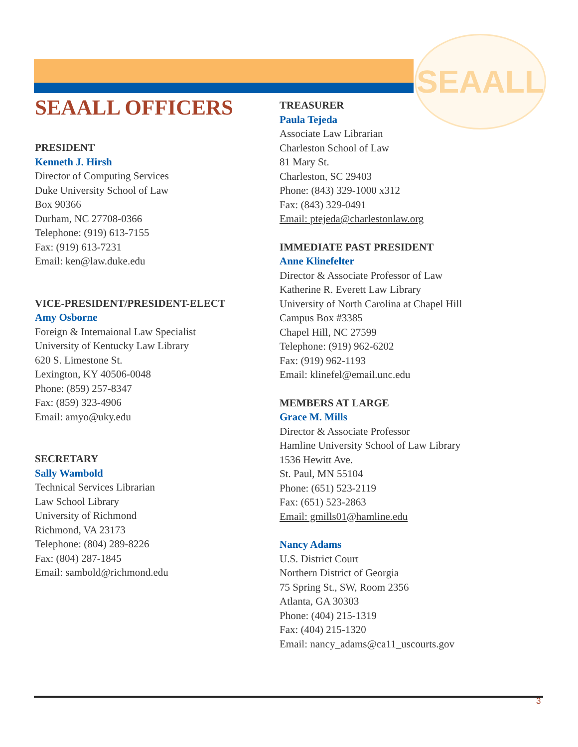SEAALL
SEAALL OFFICERS
PRESIDENT
Kenneth J. Hirsh
Director of Computing Services
Duke University School of Law
Box 90366
Durham, NC 27708-0366
Telephone: (919) 613-7155
Fax: (919) 613-7231
Email: ken@law.duke.edu
VICE-PRESIDENT/PRESIDENT-ELECT
Amy Osborne
Foreign & Internaional Law Specialist
University of Kentucky Law Library
620 S. Limestone St.
Lexington, KY 40506-0048
Phone: (859) 257-8347
Fax: (859) 323-4906
Email: amyo@uky.edu
SECRETARY
Sally Wambold
Technical Services Librarian
Law School Library
University of Richmond
Richmond, VA 23173
Telephone: (804) 289-8226
Fax: (804) 287-1845
Email: sambold@richmond.edu
TREASURER
Paula Tejeda
Associate Law Librarian
Charleston School of Law
81 Mary St.
Charleston, SC 29403
Phone: (843) 329-1000 x312
Fax: (843) 329-0491
Email: ptejeda@charlestonlaw.org
IMMEDIATE PAST PRESIDENT
Anne Klinefelter
Director & Associate Professor of Law
Katherine R. Everett Law Library
University of North Carolina at Chapel Hill
Campus Box #3385
Chapel Hill, NC 27599
Telephone: (919) 962-6202
Fax: (919) 962-1193
Email: klinefel@email.unc.edu
MEMBERS AT LARGE
Grace M. Mills
Director & Associate Professor
Hamline University School of Law Library
1536 Hewitt Ave.
St. Paul, MN 55104
Phone: (651) 523-2119
Fax: (651) 523-2863
Email: gmills01@hamline.edu
Nancy Adams
U.S. District Court
Northern District of Georgia
75 Spring St., SW, Room 2356
Atlanta, GA 30303
Phone: (404) 215-1319
Fax: (404) 215-1320
Email: nancy_adams@ca11_uscourts.gov
3